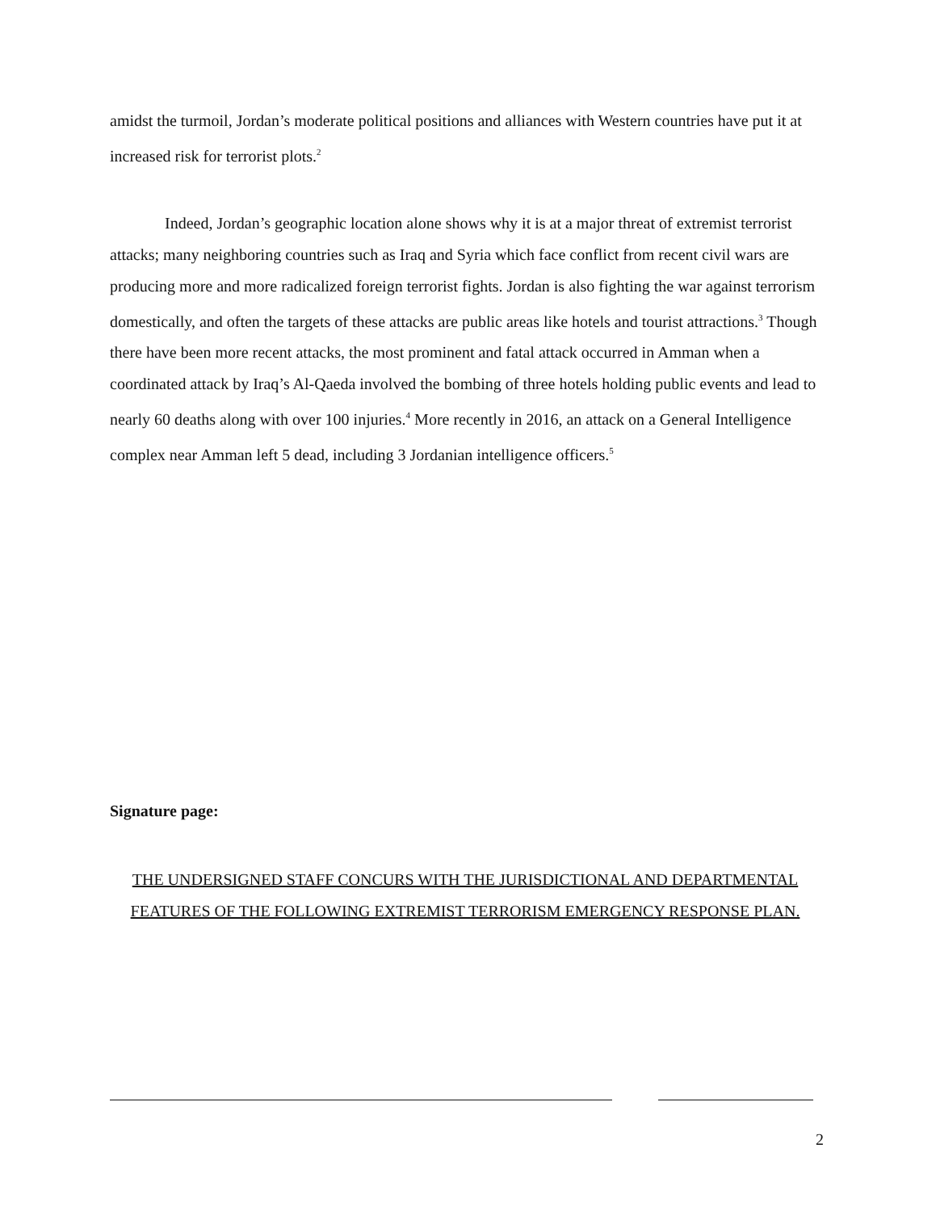amidst the turmoil, Jordan’s moderate political positions and alliances with Western countries have put it at increased risk for terrorist plots.<sup>2</sup>
Indeed, Jordan’s geographic location alone shows why it is at a major threat of extremist terrorist attacks; many neighboring countries such as Iraq and Syria which face conflict from recent civil wars are producing more and more radicalized foreign terrorist fights. Jordan is also fighting the war against terrorism domestically, and often the targets of these attacks are public areas like hotels and tourist attractions.<sup>3</sup> Though there have been more recent attacks, the most prominent and fatal attack occurred in Amman when a coordinated attack by Iraq’s Al-Qaeda involved the bombing of three hotels holding public events and lead to nearly 60 deaths along with over 100 injuries.<sup>4</sup> More recently in 2016, an attack on a General Intelligence complex near Amman left 5 dead, including 3 Jordanian intelligence officers.<sup>5</sup>
Signature page:
THE UNDERSIGNED STAFF CONCURS WITH THE JURISDICTIONAL AND DEPARTMENTAL FEATURES OF THE FOLLOWING EXTREMIST TERRORISM EMERGENCY RESPONSE PLAN.
2